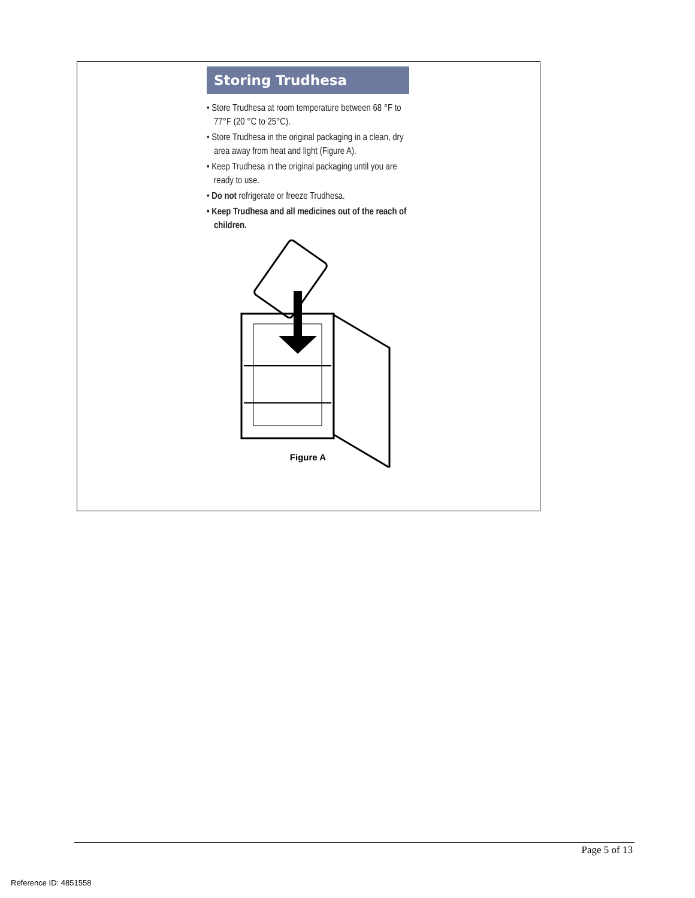Storing Trudhesa
• Store Trudhesa at room temperature between 68 °F to 77°F (20 °C to 25°C).
• Store Trudhesa in the original packaging in a clean, dry area away from heat and light (Figure A).
• Keep Trudhesa in the original packaging until you are ready to use.
• Do not refrigerate or freeze Trudhesa.
• Keep Trudhesa and all medicines out of the reach of children.
Figure A
Page 5 of 13
Reference ID: 4851558